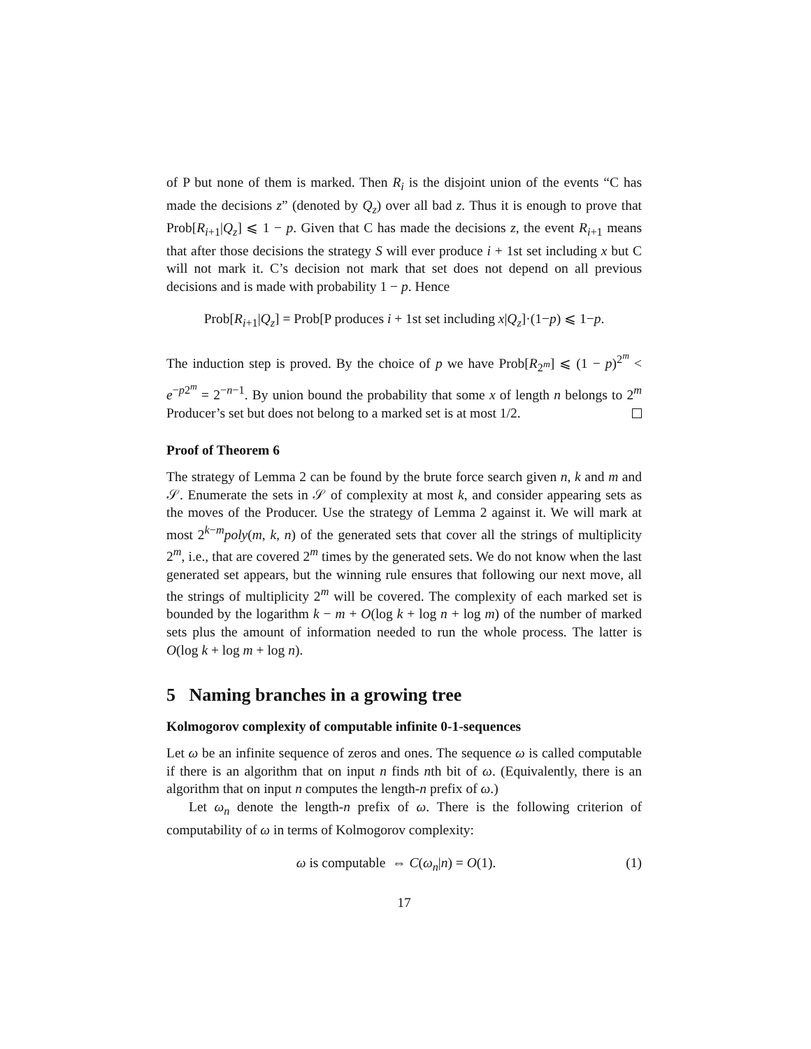of P but none of them is marked. Then R<sub>i</sub> is the disjoint union of the events “C has made the decisions z” (denoted by Q<sub>z</sub>) over all bad z. Thus it is enough to prove that Prob[R<sub>i+1</sub>|Q<sub>z</sub>] ⩽ 1 − p. Given that C has made the decisions z, the event R<sub>i+1</sub> means that after those decisions the strategy S will ever produce i + 1st set including x but C will not mark it. C’s decision not mark that set does not depend on all previous decisions and is made with probability 1 − p. Hence
Prob[R<sub>i+1</sub>|Q<sub>z</sub>] = Prob[P produces i + 1st set including x|Q<sub>z</sub>]·(1−p) ⩽ 1−p.
The induction step is proved. By the choice of p we have Prob[R<sub>2<sup>m</sup></sub>] ⩽ (1 − p)<sup>2<sup>m</sup></sup> < e<sup>−p2<sup>m</sup></sup> = 2<sup>−n−1</sup>. By union bound the probability that some x of length n belongs to 2<sup>m</sup> Producer’s set but does not belong to a marked set is at most 1/2.
Proof of Theorem 6
The strategy of Lemma 2 can be found by the brute force search given n, k and m and 𝒮. Enumerate the sets in 𝒮 of complexity at most k, and consider appearing sets as the moves of the Producer. Use the strategy of Lemma 2 against it. We will mark at most 2<sup>k−m</sup>poly(m, k, n) of the generated sets that cover all the strings of multiplicity 2<sup>m</sup>, i.e., that are covered 2<sup>m</sup> times by the generated sets. We do not know when the last generated set appears, but the winning rule ensures that following our next move, all the strings of multiplicity 2<sup>m</sup> will be covered. The complexity of each marked set is bounded by the logarithm k − m + O(log k + log n + log m) of the number of marked sets plus the amount of information needed to run the whole process. The latter is O(log k + log m + log n).
5 Naming branches in a growing tree
Kolmogorov complexity of computable infinite 0-1-sequences
Let ω be an infinite sequence of zeros and ones. The sequence ω is called computable if there is an algorithm that on input n finds nth bit of ω. (Equivalently, there is an algorithm that on input n computes the length-n prefix of ω.)
Let ω<sub>n</sub> denote the length-n prefix of ω. There is the following criterion of computability of ω in terms of Kolmogorov complexity:
ω is computable ⇔ C(ω<sub>n</sub>|n) = O(1). (1)
17